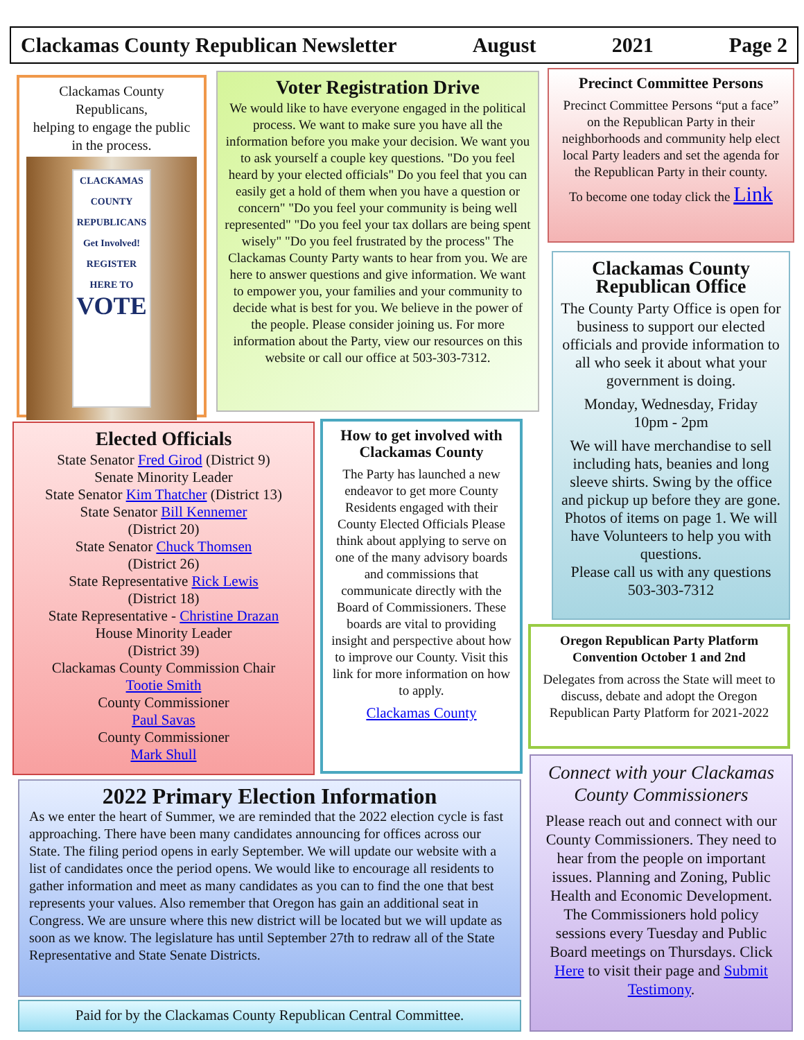Clackamas County Republican Newsletter August 2021 Page 2
Clackamas County Republicans,
helping to engage the public in the process.
CLACKAMAS COUNTY REPUBLICANS
Get Involved!
REGISTER HERE TO
VOTE
Voter Registration Drive
We would like to have everyone engaged in the political process. We want to make sure you have all the information before you make your decision. We want you to ask yourself a couple key questions. "Do you feel heard by your elected officials" Do you feel that you can easily get a hold of them when you have a question or concern" "Do you feel your community is being well represented" "Do you feel your tax dollars are being spent wisely" "Do you feel frustrated by the process" The Clackamas County Party wants to hear from you. We are here to answer questions and give information. We want to empower you, your families and your community to decide what is best for you. We believe in the power of the people. Please consider joining us. For more information about the Party, view our resources on this website or call our office at 503-303-7312.
Precinct Committee Persons
Precinct Committee Persons “put a face” on the Republican Party in their neighborhoods and community help elect local Party leaders and set the agenda for the Republican Party in their county.
To become one today click the Link
Clackamas County Republican Office
The County Party Office is open for business to support our elected officials and provide information to all who seek it about what your government is doing.
Monday, Wednesday, Friday
10pm - 2pm
We will have merchandise to sell including hats, beanies and long sleeve shirts. Swing by the office and pickup up before they are gone. Photos of items on page 1. We will have Volunteers to help you with questions.
Please call us with any questions
503-303-7312
Elected Officials
State Senator Fred Girod (District 9)
Senate Minority Leader
State Senator Kim Thatcher (District 13)
State Senator Bill Kennemer
(District 20)
State Senator Chuck Thomsen
(District 26)
State Representative Rick Lewis
(District 18)
State Representative - Christine Drazan
House Minority Leader
(District 39)
Clackamas County Commission Chair
Tootie Smith
County Commissioner
Paul Savas
County Commissioner
Mark Shull
How to get involved with Clackamas County
The Party has launched a new endeavor to get more County Residents engaged with their County Elected Officials Please think about applying to serve on one of the many advisory boards and commissions that communicate directly with the Board of Commissioners. These boards are vital to providing insight and perspective about how to improve our County. Visit this link for more information on how to apply.
Clackamas County
Oregon Republican Party Platform Convention October 1 and 2nd
Delegates from across the State will meet to discuss, debate and adopt the Oregon Republican Party Platform for 2021-2022
2022 Primary Election Information
As we enter the heart of Summer, we are reminded that the 2022 election cycle is fast approaching. There have been many candidates announcing for offices across our State. The filing period opens in early September. We will update our website with a list of candidates once the period opens. We would like to encourage all residents to gather information and meet as many candidates as you can to find the one that best represents your values. Also remember that Oregon has gain an additional seat in Congress. We are unsure where this new district will be located but we will update as soon as we know. The legislature has until September 27th to redraw all of the State Representative and State Senate Districts.
Paid for by the Clackamas County Republican Central Committee.
Connect with your Clackamas County Commissioners
Please reach out and connect with our County Commissioners. They need to hear from the people on important issues. Planning and Zoning, Public Health and Economic Development. The Commissioners hold policy sessions every Tuesday and Public Board meetings on Thursdays. Click Here to visit their page and Submit Testimony.